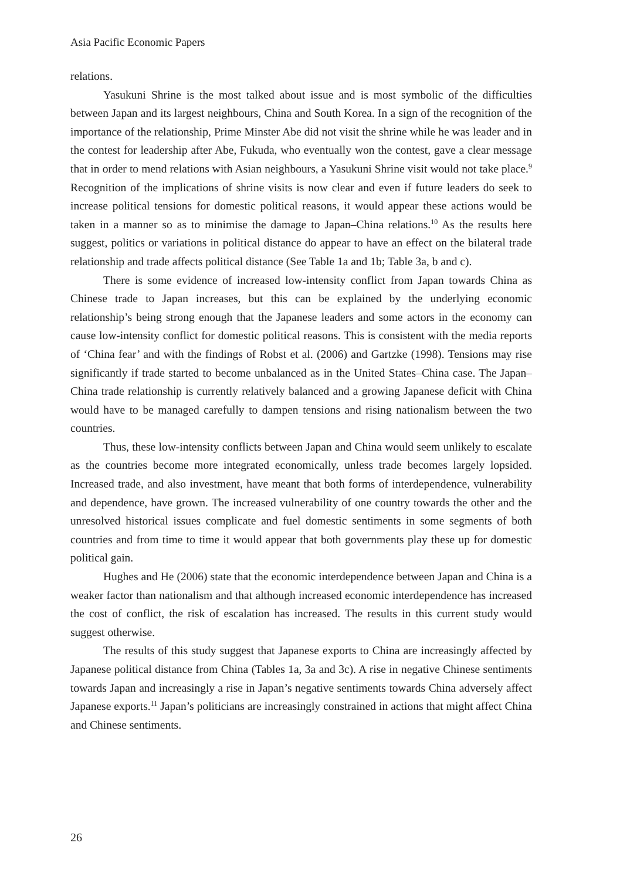Asia Pacific Economic Papers
relations.
Yasukuni Shrine is the most talked about issue and is most symbolic of the difficulties between Japan and its largest neighbours, China and South Korea. In a sign of the recognition of the importance of the relationship, Prime Minster Abe did not visit the shrine while he was leader and in the contest for leadership after Abe, Fukuda, who eventually won the contest, gave a clear message that in order to mend relations with Asian neighbours, a Yasukuni Shrine visit would not take place.<sup>9</sup> Recognition of the implications of shrine visits is now clear and even if future leaders do seek to increase political tensions for domestic political reasons, it would appear these actions would be taken in a manner so as to minimise the damage to Japan–China relations.<sup>10</sup> As the results here suggest, politics or variations in political distance do appear to have an effect on the bilateral trade relationship and trade affects political distance (See Table 1a and 1b; Table 3a, b and c).
There is some evidence of increased low-intensity conflict from Japan towards China as Chinese trade to Japan increases, but this can be explained by the underlying economic relationship’s being strong enough that the Japanese leaders and some actors in the economy can cause low-intensity conflict for domestic political reasons. This is consistent with the media reports of ‘China fear’ and with the findings of Robst et al. (2006) and Gartzke (1998). Tensions may rise significantly if trade started to become unbalanced as in the United States–China case. The Japan–China trade relationship is currently relatively balanced and a growing Japanese deficit with China would have to be managed carefully to dampen tensions and rising nationalism between the two countries.
Thus, these low-intensity conflicts between Japan and China would seem unlikely to escalate as the countries become more integrated economically, unless trade becomes largely lopsided. Increased trade, and also investment, have meant that both forms of interdependence, vulnerability and dependence, have grown. The increased vulnerability of one country towards the other and the unresolved historical issues complicate and fuel domestic sentiments in some segments of both countries and from time to time it would appear that both governments play these up for domestic political gain.
Hughes and He (2006) state that the economic interdependence between Japan and China is a weaker factor than nationalism and that although increased economic interdependence has increased the cost of conflict, the risk of escalation has increased. The results in this current study would suggest otherwise.
The results of this study suggest that Japanese exports to China are increasingly affected by Japanese political distance from China (Tables 1a, 3a and 3c). A rise in negative Chinese sentiments towards Japan and increasingly a rise in Japan’s negative sentiments towards China adversely affect Japanese exports.<sup>11</sup> Japan’s politicians are increasingly constrained in actions that might affect China and Chinese sentiments.
26